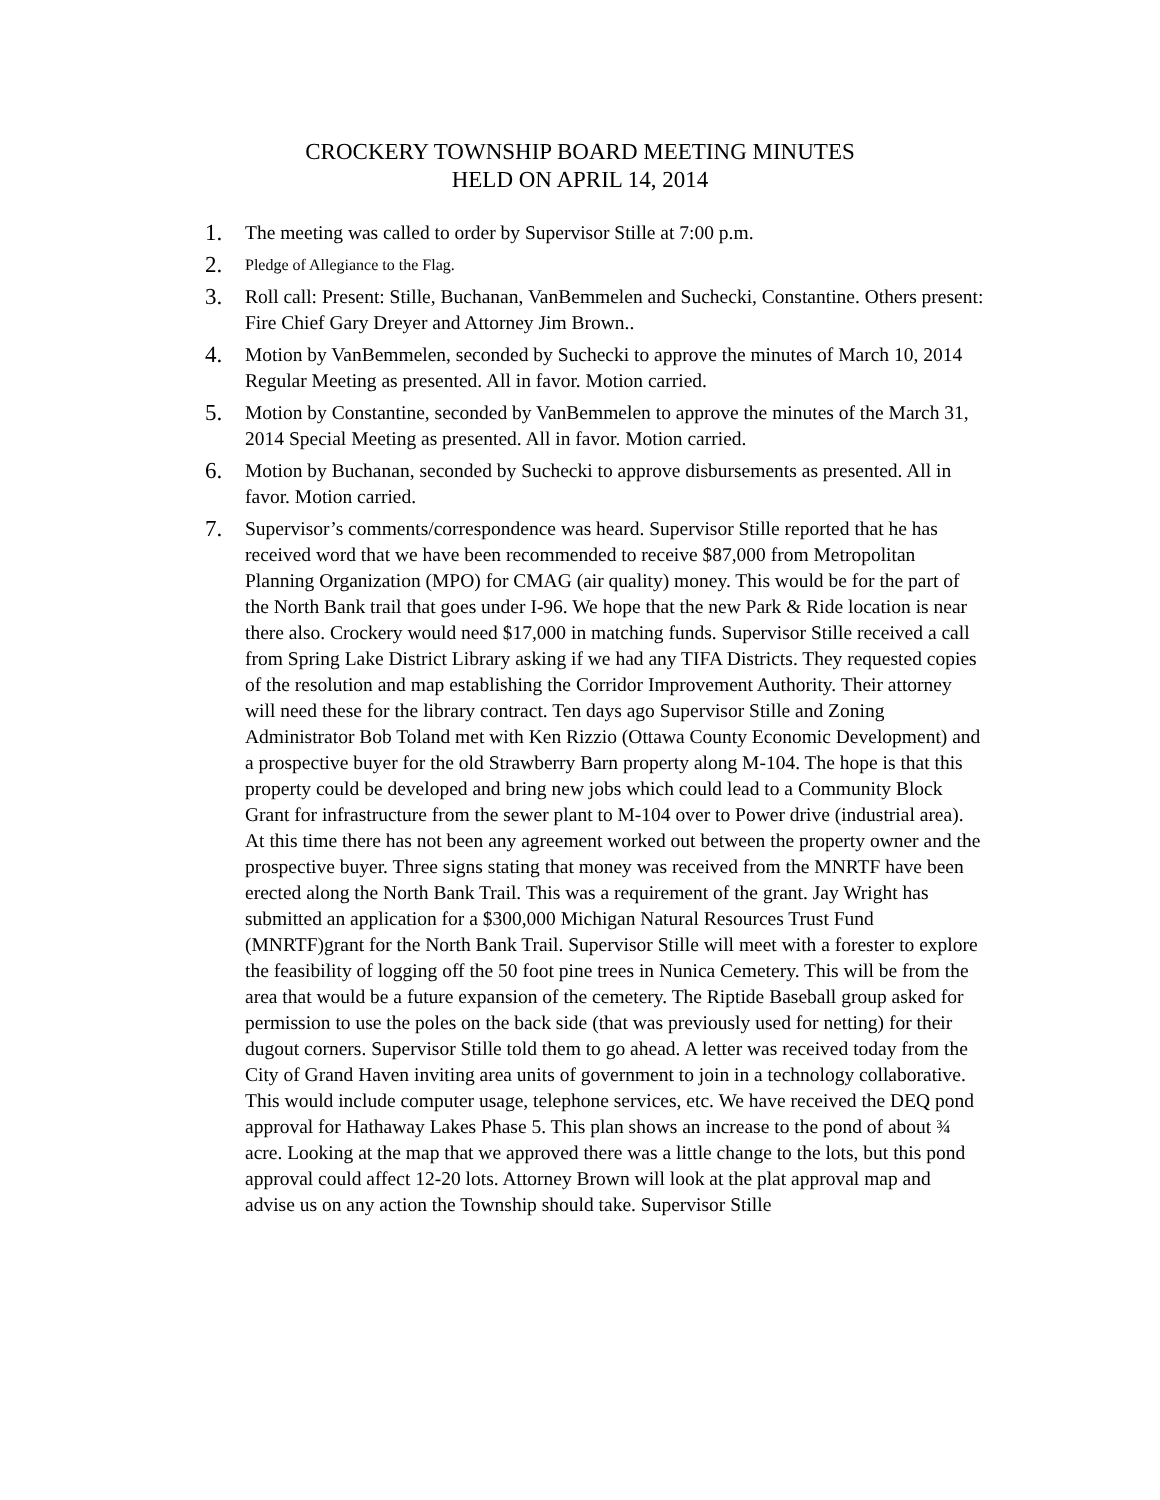CROCKERY TOWNSHIP BOARD MEETING MINUTES
HELD ON APRIL 14, 2014
1. The meeting was called to order by Supervisor Stille at 7:00 p.m.
2. Pledge of Allegiance to the Flag.
3. Roll call: Present: Stille, Buchanan, VanBemmelen and Suchecki, Constantine. Others present: Fire Chief Gary Dreyer and Attorney Jim Brown..
4. Motion by VanBemmelen, seconded by Suchecki to approve the minutes of March 10, 2014 Regular Meeting as presented. All in favor. Motion carried.
5. Motion by Constantine, seconded by VanBemmelen to approve the minutes of the March 31, 2014 Special Meeting as presented. All in favor. Motion carried.
6. Motion by Buchanan, seconded by Suchecki to approve disbursements as presented. All in favor. Motion carried.
7. Supervisor’s comments/correspondence was heard. Supervisor Stille reported that he has received word that we have been recommended to receive $87,000 from Metropolitan Planning Organization (MPO) for CMAG (air quality) money. This would be for the part of the North Bank trail that goes under I-96. We hope that the new Park & Ride location is near there also. Crockery would need $17,000 in matching funds. Supervisor Stille received a call from Spring Lake District Library asking if we had any TIFA Districts. They requested copies of the resolution and map establishing the Corridor Improvement Authority. Their attorney will need these for the library contract. Ten days ago Supervisor Stille and Zoning Administrator Bob Toland met with Ken Rizzio (Ottawa County Economic Development) and a prospective buyer for the old Strawberry Barn property along M-104. The hope is that this property could be developed and bring new jobs which could lead to a Community Block Grant for infrastructure from the sewer plant to M-104 over to Power drive (industrial area). At this time there has not been any agreement worked out between the property owner and the prospective buyer. Three signs stating that money was received from the MNRTF have been erected along the North Bank Trail. This was a requirement of the grant. Jay Wright has submitted an application for a $300,000 Michigan Natural Resources Trust Fund (MNRTF)grant for the North Bank Trail. Supervisor Stille will meet with a forester to explore the feasibility of logging off the 50 foot pine trees in Nunica Cemetery. This will be from the area that would be a future expansion of the cemetery. The Riptide Baseball group asked for permission to use the poles on the back side (that was previously used for netting) for their dugout corners. Supervisor Stille told them to go ahead. A letter was received today from the City of Grand Haven inviting area units of government to join in a technology collaborative. This would include computer usage, telephone services, etc. We have received the DEQ pond approval for Hathaway Lakes Phase 5. This plan shows an increase to the pond of about ¾ acre. Looking at the map that we approved there was a little change to the lots, but this pond approval could affect 12-20 lots. Attorney Brown will look at the plat approval map and advise us on any action the Township should take. Supervisor Stille